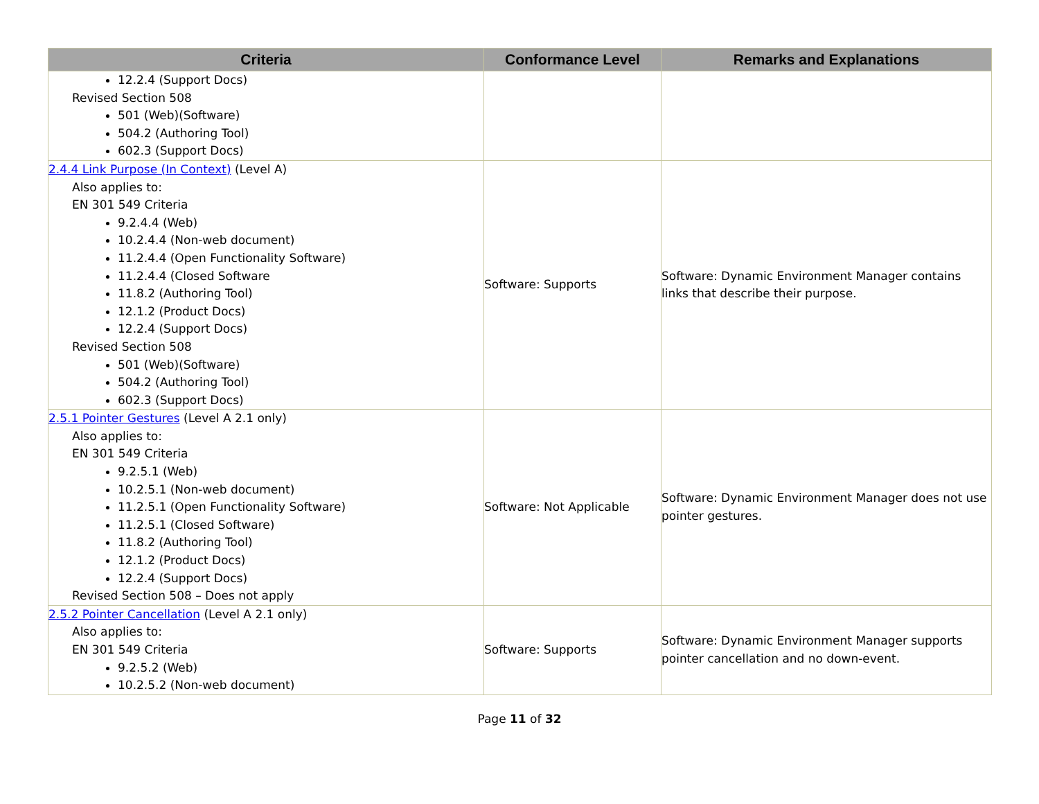| Criteria | Conformance Level | Remarks and Explanations |
| --- | --- | --- |
| 12.2.4 (Support Docs) Revised Section 508 501 (Web)(Software) 504.2 (Authoring Tool) 602.3 (Support Docs) | | |
| 2.4.4 Link Purpose (In Context) (Level A) Also applies to: EN 301 549 Criteria 9.2.4.4 (Web) 10.2.4.4 (Non-web document) 11.2.4.4 (Open Functionality Software) 11.2.4.4 (Closed Software 11.8.2 (Authoring Tool) 12.1.2 (Product Docs) 12.2.4 (Support Docs) Revised Section 508 501 (Web)(Software) 504.2 (Authoring Tool) 602.3 (Support Docs) | Software: Supports | Software: Dynamic Environment Manager contains links that describe their purpose. |
| 2.5.1 Pointer Gestures (Level A 2.1 only) Also applies to: EN 301 549 Criteria 9.2.5.1 (Web) 10.2.5.1 (Non-web document) 11.2.5.1 (Open Functionality Software) 11.2.5.1 (Closed Software) 11.8.2 (Authoring Tool) 12.1.2 (Product Docs) 12.2.4 (Support Docs) Revised Section 508 – Does not apply | Software: Not Applicable | Software: Dynamic Environment Manager does not use pointer gestures. |
| 2.5.2 Pointer Cancellation (Level A 2.1 only) Also applies to: EN 301 549 Criteria 9.2.5.2 (Web) 10.2.5.2 (Non-web document) | Software: Supports | Software: Dynamic Environment Manager supports pointer cancellation and no down-event. |
Page 11 of 32